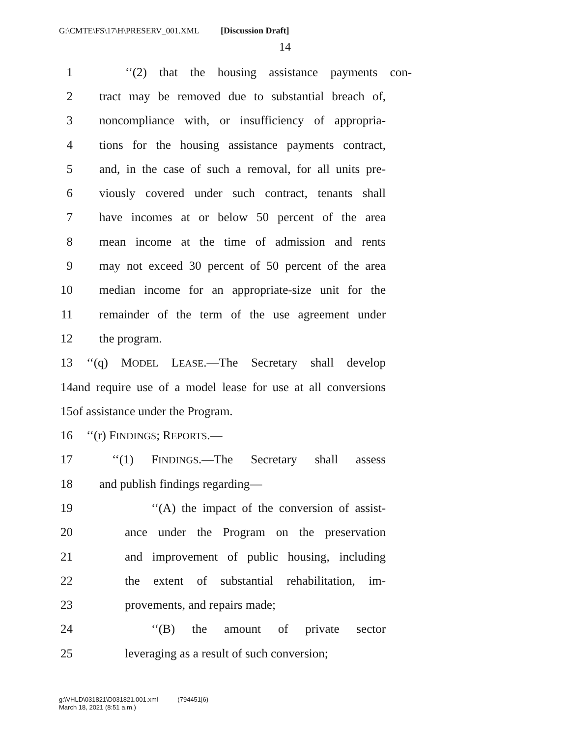G:\CMTE\FS\17\H\PRESERV_001.XML [Discussion Draft]
14
1 ‘‘(2) that the housing assistance payments con-
2 tract may be removed due to substantial breach of,
3 noncompliance with, or insufficiency of appropria-
4 tions for the housing assistance payments contract,
5 and, in the case of such a removal, for all units pre-
6 viously covered under such contract, tenants shall
7 have incomes at or below 50 percent of the area
8 mean income at the time of admission and rents
9 may not exceed 30 percent of 50 percent of the area
10 median income for an appropriate-size unit for the
11 remainder of the term of the use agreement under
12 the program.
13 ‘‘(q) MODEL LEASE.—The Secretary shall develop
14 and require use of a model lease for use at all conversions
15 of assistance under the Program.
16 ‘‘(r) FINDINGS; REPORTS.—
17 ‘‘(1) FINDINGS.—The Secretary shall assess
18 and publish findings regarding—
19 ‘‘(A) the impact of the conversion of assist-
20 ance under the Program on the preservation
21 and improvement of public housing, including
22 the extent of substantial rehabilitation, im-
23 provements, and repairs made;
24 ‘‘(B) the amount of private sector
25 leveraging as a result of such conversion;
g:\VHLD\031821\D031821.001.xml (794451|6)
March 18, 2021 (8:51 a.m.)